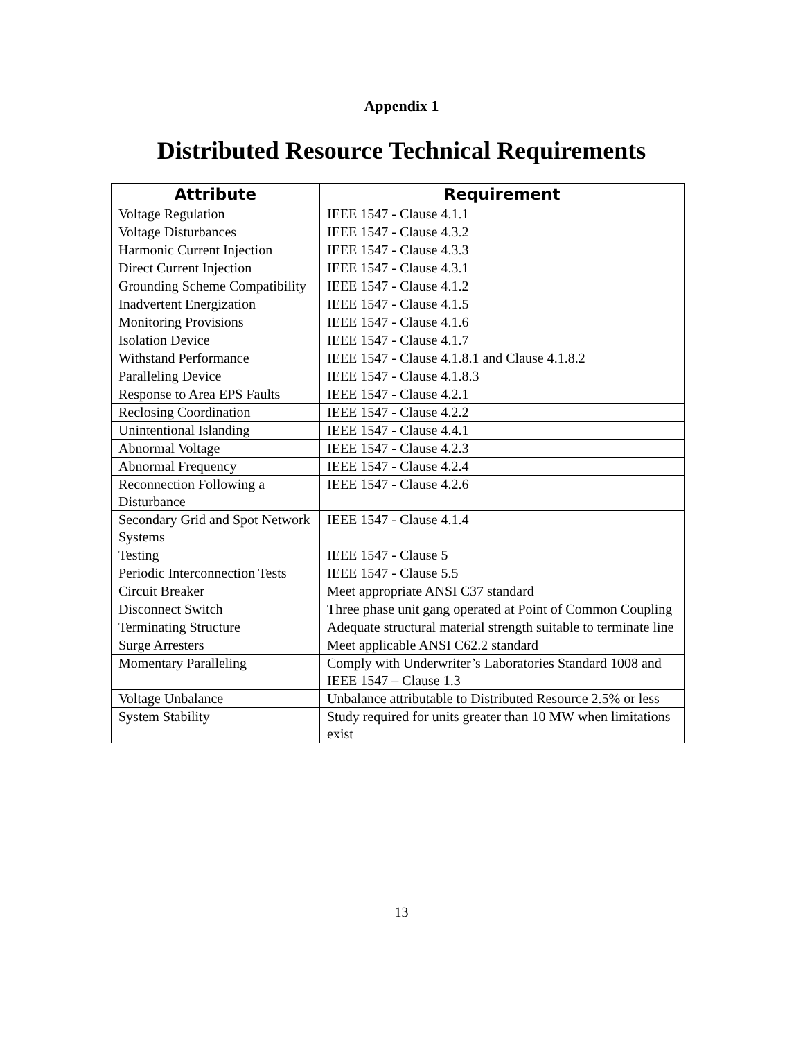Appendix 1
Distributed Resource Technical Requirements
| Attribute | Requirement |
| --- | --- |
| Voltage Regulation | IEEE 1547 - Clause 4.1.1 |
| Voltage Disturbances | IEEE 1547 - Clause 4.3.2 |
| Harmonic Current Injection | IEEE 1547 - Clause 4.3.3 |
| Direct Current Injection | IEEE 1547 - Clause 4.3.1 |
| Grounding Scheme Compatibility | IEEE 1547 - Clause 4.1.2 |
| Inadvertent Energization | IEEE 1547 - Clause 4.1.5 |
| Monitoring Provisions | IEEE 1547 - Clause 4.1.6 |
| Isolation Device | IEEE 1547 - Clause 4.1.7 |
| Withstand Performance | IEEE 1547 - Clause 4.1.8.1 and Clause 4.1.8.2 |
| Paralleling Device | IEEE 1547 - Clause 4.1.8.3 |
| Response to Area EPS Faults | IEEE 1547 - Clause 4.2.1 |
| Reclosing Coordination | IEEE 1547 - Clause 4.2.2 |
| Unintentional Islanding | IEEE 1547 - Clause 4.4.1 |
| Abnormal Voltage | IEEE 1547 - Clause 4.2.3 |
| Abnormal Frequency | IEEE 1547 - Clause 4.2.4 |
| Reconnection Following a Disturbance | IEEE 1547 - Clause 4.2.6 |
| Secondary Grid and Spot Network Systems | IEEE 1547 - Clause 4.1.4 |
| Testing | IEEE 1547 - Clause 5 |
| Periodic Interconnection Tests | IEEE 1547 - Clause 5.5 |
| Circuit Breaker | Meet appropriate ANSI C37 standard |
| Disconnect Switch | Three phase unit gang operated at Point of Common Coupling |
| Terminating Structure | Adequate structural material strength suitable to terminate line |
| Surge Arresters | Meet applicable ANSI C62.2 standard |
| Momentary Paralleling | Comply with Underwriter’s Laboratories Standard 1008 and IEEE 1547 – Clause 1.3 |
| Voltage Unbalance | Unbalance attributable to Distributed Resource 2.5% or less |
| System Stability | Study required for units greater than 10 MW when limitations exist |
13